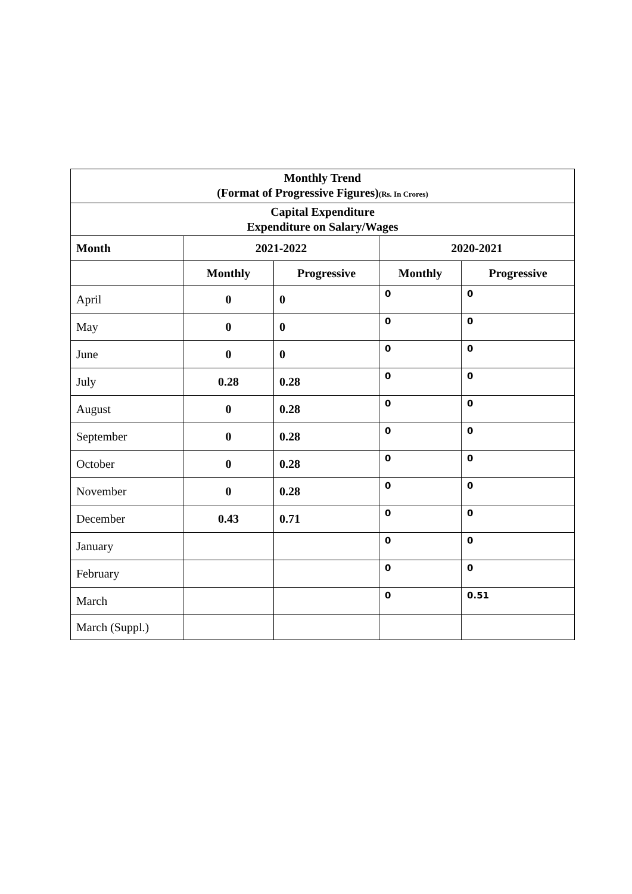| Monthly Trend (Format of Progressive Figures) (Rs. In Crores) | | | | |
| Capital Expenditure Expenditure on Salary/Wages | | | | |
| Month | 2021-2022 | | 2020-2021 | |
| | Monthly | Progressive | Monthly | Progressive |
| April | 0 | 0 | 0 | 0 |
| May | 0 | 0 | 0 | 0 |
| June | 0 | 0 | 0 | 0 |
| July | 0.28 | 0.28 | 0 | 0 |
| August | 0 | 0.28 | 0 | 0 |
| September | 0 | 0.28 | 0 | 0 |
| October | 0 | 0.28 | 0 | 0 |
| November | 0 | 0.28 | 0 | 0 |
| December | 0.43 | 0.71 | 0 | 0 |
| January | | | 0 | 0 |
| February | | | 0 | 0 |
| March | | | 0 | 0.51 |
| March (Suppl.) | | | | |